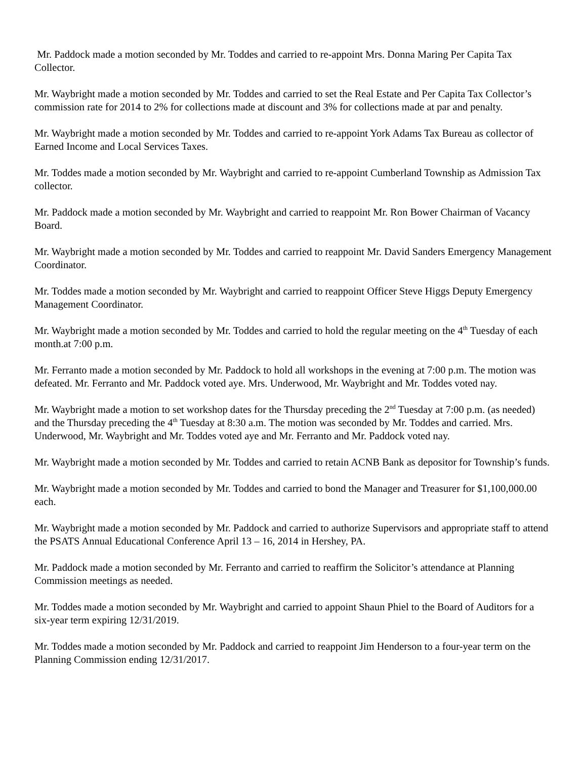Mr. Paddock made a motion seconded by Mr. Toddes and carried to re-appoint Mrs. Donna Maring Per Capita Tax Collector.
Mr. Waybright made a motion seconded by Mr. Toddes and carried to set the Real Estate and Per Capita Tax Collector’s commission rate for 2014 to 2% for collections made at discount and 3% for collections made at par and penalty.
Mr. Waybright made a motion seconded by Mr. Toddes and carried to re-appoint York Adams Tax Bureau as collector of Earned Income and Local Services Taxes.
Mr. Toddes made a motion seconded by Mr. Waybright and carried to re-appoint Cumberland Township as Admission Tax collector.
Mr. Paddock made a motion seconded by Mr. Waybright and carried to reappoint Mr. Ron Bower Chairman of Vacancy Board.
Mr. Waybright made a motion seconded by Mr. Toddes and carried to reappoint Mr. David Sanders Emergency Management Coordinator.
Mr. Toddes made a motion seconded by Mr. Waybright and carried to reappoint Officer Steve Higgs Deputy Emergency Management Coordinator.
Mr. Waybright made a motion seconded by Mr. Toddes and carried to hold the regular meeting on the 4<sup>th</sup> Tuesday of each month.at 7:00 p.m.
Mr. Ferranto made a motion seconded by Mr. Paddock to hold all workshops in the evening at 7:00 p.m. The motion was defeated. Mr. Ferranto and Mr. Paddock voted aye. Mrs. Underwood, Mr. Waybright and Mr. Toddes voted nay.
Mr. Waybright made a motion to set workshop dates for the Thursday preceding the 2<sup>nd</sup> Tuesday at 7:00 p.m. (as needed) and the Thursday preceding the 4<sup>th</sup> Tuesday at 8:30 a.m. The motion was seconded by Mr. Toddes and carried. Mrs. Underwood, Mr. Waybright and Mr. Toddes voted aye and Mr. Ferranto and Mr. Paddock voted nay.
Mr. Waybright made a motion seconded by Mr. Toddes and carried to retain ACNB Bank as depositor for Township’s funds.
Mr. Waybright made a motion seconded by Mr. Toddes and carried to bond the Manager and Treasurer for $1,100,000.00 each.
Mr. Waybright made a motion seconded by Mr. Paddock and carried to authorize Supervisors and appropriate staff to attend the PSATS Annual Educational Conference April 13 – 16, 2014 in Hershey, PA.
Mr. Paddock made a motion seconded by Mr. Ferranto and carried to reaffirm the Solicitor’s attendance at Planning Commission meetings as needed.
Mr. Toddes made a motion seconded by Mr. Waybright and carried to appoint Shaun Phiel to the Board of Auditors for a six-year term expiring 12/31/2019.
Mr. Toddes made a motion seconded by Mr. Paddock and carried to reappoint Jim Henderson to a four-year term on the Planning Commission ending 12/31/2017.